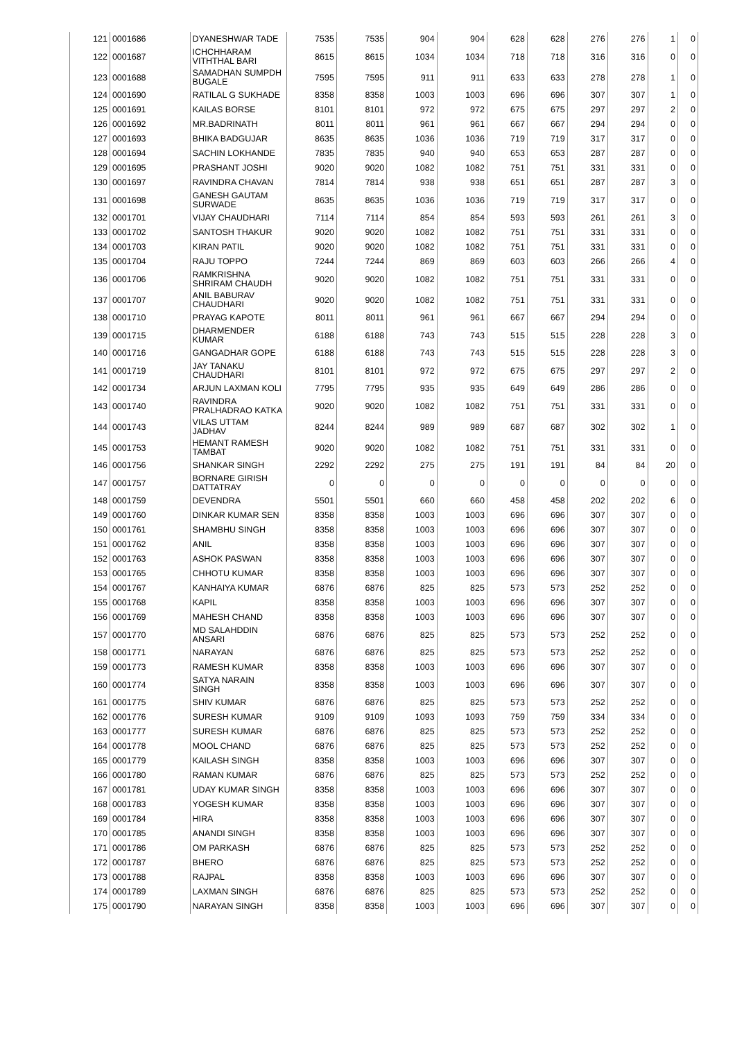| 121 | 0001686 | DYANESHWAR TADE | 7535 | 7535 | 904 | 904 | 628 | 628 | 276 | 276 | 1 | 0 |
| 122 | 0001687 | ICHCHHARAM VITHTHAL BARI | 8615 | 8615 | 1034 | 1034 | 718 | 718 | 316 | 316 | 0 | 0 |
| 123 | 0001688 | SAMADHAN SUMPDH BUGALE | 7595 | 7595 | 911 | 911 | 633 | 633 | 278 | 278 | 1 | 0 |
| 124 | 0001690 | RATILAL G SUKHADE | 8358 | 8358 | 1003 | 1003 | 696 | 696 | 307 | 307 | 1 | 0 |
| 125 | 0001691 | KAILAS BORSE | 8101 | 8101 | 972 | 972 | 675 | 675 | 297 | 297 | 2 | 0 |
| 126 | 0001692 | MR.BADRINATH | 8011 | 8011 | 961 | 961 | 667 | 667 | 294 | 294 | 0 | 0 |
| 127 | 0001693 | BHIKA BADGUJAR | 8635 | 8635 | 1036 | 1036 | 719 | 719 | 317 | 317 | 0 | 0 |
| 128 | 0001694 | SACHIN LOKHANDE | 7835 | 7835 | 940 | 940 | 653 | 653 | 287 | 287 | 0 | 0 |
| 129 | 0001695 | PRASHANT JOSHI | 9020 | 9020 | 1082 | 1082 | 751 | 751 | 331 | 331 | 0 | 0 |
| 130 | 0001697 | RAVINDRA CHAVAN | 7814 | 7814 | 938 | 938 | 651 | 651 | 287 | 287 | 3 | 0 |
| 131 | 0001698 | GANESH GAUTAM SURWADE | 8635 | 8635 | 1036 | 1036 | 719 | 719 | 317 | 317 | 0 | 0 |
| 132 | 0001701 | VIJAY CHAUDHARI | 7114 | 7114 | 854 | 854 | 593 | 593 | 261 | 261 | 3 | 0 |
| 133 | 0001702 | SANTOSH THAKUR | 9020 | 9020 | 1082 | 1082 | 751 | 751 | 331 | 331 | 0 | 0 |
| 134 | 0001703 | KIRAN PATIL | 9020 | 9020 | 1082 | 1082 | 751 | 751 | 331 | 331 | 0 | 0 |
| 135 | 0001704 | RAJU TOPPO | 7244 | 7244 | 869 | 869 | 603 | 603 | 266 | 266 | 4 | 0 |
| 136 | 0001706 | RAMKRISHNA SHRIRAM CHAUDH | 9020 | 9020 | 1082 | 1082 | 751 | 751 | 331 | 331 | 0 | 0 |
| 137 | 0001707 | ANIL BABURAV CHAUDHARI | 9020 | 9020 | 1082 | 1082 | 751 | 751 | 331 | 331 | 0 | 0 |
| 138 | 0001710 | PRAYAG KAPOTE | 8011 | 8011 | 961 | 961 | 667 | 667 | 294 | 294 | 0 | 0 |
| 139 | 0001715 | DHARMENDER KUMAR | 6188 | 6188 | 743 | 743 | 515 | 515 | 228 | 228 | 3 | 0 |
| 140 | 0001716 | GANGADHAR GOPE | 6188 | 6188 | 743 | 743 | 515 | 515 | 228 | 228 | 3 | 0 |
| 141 | 0001719 | JAY TANAKU CHAUDHARI | 8101 | 8101 | 972 | 972 | 675 | 675 | 297 | 297 | 2 | 0 |
| 142 | 0001734 | ARJUN LAXMAN KOLI | 7795 | 7795 | 935 | 935 | 649 | 649 | 286 | 286 | 0 | 0 |
| 143 | 0001740 | RAVINDRA PRALHADRAO KATKA | 9020 | 9020 | 1082 | 1082 | 751 | 751 | 331 | 331 | 0 | 0 |
| 144 | 0001743 | VILAS UTTAM JADHAV | 8244 | 8244 | 989 | 989 | 687 | 687 | 302 | 302 | 1 | 0 |
| 145 | 0001753 | HEMANT RAMESH TAMBAT | 9020 | 9020 | 1082 | 1082 | 751 | 751 | 331 | 331 | 0 | 0 |
| 146 | 0001756 | SHANKAR SINGH | 2292 | 2292 | 275 | 275 | 191 | 191 | 84 | 84 | 20 | 0 |
| 147 | 0001757 | BORNARE GIRISH DATTATRAY | 0 | 0 | 0 | 0 | 0 | 0 | 0 | 0 | 0 | 0 |
| 148 | 0001759 | DEVENDRA | 5501 | 5501 | 660 | 660 | 458 | 458 | 202 | 202 | 6 | 0 |
| 149 | 0001760 | DINKAR KUMAR SEN | 8358 | 8358 | 1003 | 1003 | 696 | 696 | 307 | 307 | 0 | 0 |
| 150 | 0001761 | SHAMBHU SINGH | 8358 | 8358 | 1003 | 1003 | 696 | 696 | 307 | 307 | 0 | 0 |
| 151 | 0001762 | ANIL | 8358 | 8358 | 1003 | 1003 | 696 | 696 | 307 | 307 | 0 | 0 |
| 152 | 0001763 | ASHOK PASWAN | 8358 | 8358 | 1003 | 1003 | 696 | 696 | 307 | 307 | 0 | 0 |
| 153 | 0001765 | CHHOTU KUMAR | 8358 | 8358 | 1003 | 1003 | 696 | 696 | 307 | 307 | 0 | 0 |
| 154 | 0001767 | KANHAIYA KUMAR | 6876 | 6876 | 825 | 825 | 573 | 573 | 252 | 252 | 0 | 0 |
| 155 | 0001768 | KAPIL | 8358 | 8358 | 1003 | 1003 | 696 | 696 | 307 | 307 | 0 | 0 |
| 156 | 0001769 | MAHESH CHAND | 8358 | 8358 | 1003 | 1003 | 696 | 696 | 307 | 307 | 0 | 0 |
| 157 | 0001770 | MD SALAHDDIN ANSARI | 6876 | 6876 | 825 | 825 | 573 | 573 | 252 | 252 | 0 | 0 |
| 158 | 0001771 | NARAYAN | 6876 | 6876 | 825 | 825 | 573 | 573 | 252 | 252 | 0 | 0 |
| 159 | 0001773 | RAMESH KUMAR | 8358 | 8358 | 1003 | 1003 | 696 | 696 | 307 | 307 | 0 | 0 |
| 160 | 0001774 | SATYA NARAIN SINGH | 8358 | 8358 | 1003 | 1003 | 696 | 696 | 307 | 307 | 0 | 0 |
| 161 | 0001775 | SHIV KUMAR | 6876 | 6876 | 825 | 825 | 573 | 573 | 252 | 252 | 0 | 0 |
| 162 | 0001776 | SURESH KUMAR | 9109 | 9109 | 1093 | 1093 | 759 | 759 | 334 | 334 | 0 | 0 |
| 163 | 0001777 | SURESH KUMAR | 6876 | 6876 | 825 | 825 | 573 | 573 | 252 | 252 | 0 | 0 |
| 164 | 0001778 | MOOL CHAND | 6876 | 6876 | 825 | 825 | 573 | 573 | 252 | 252 | 0 | 0 |
| 165 | 0001779 | KAILASH SINGH | 8358 | 8358 | 1003 | 1003 | 696 | 696 | 307 | 307 | 0 | 0 |
| 166 | 0001780 | RAMAN KUMAR | 6876 | 6876 | 825 | 825 | 573 | 573 | 252 | 252 | 0 | 0 |
| 167 | 0001781 | UDAY KUMAR SINGH | 8358 | 8358 | 1003 | 1003 | 696 | 696 | 307 | 307 | 0 | 0 |
| 168 | 0001783 | YOGESH KUMAR | 8358 | 8358 | 1003 | 1003 | 696 | 696 | 307 | 307 | 0 | 0 |
| 169 | 0001784 | HIRA | 8358 | 8358 | 1003 | 1003 | 696 | 696 | 307 | 307 | 0 | 0 |
| 170 | 0001785 | ANANDI SINGH | 8358 | 8358 | 1003 | 1003 | 696 | 696 | 307 | 307 | 0 | 0 |
| 171 | 0001786 | OM PARKASH | 6876 | 6876 | 825 | 825 | 573 | 573 | 252 | 252 | 0 | 0 |
| 172 | 0001787 | BHERO | 6876 | 6876 | 825 | 825 | 573 | 573 | 252 | 252 | 0 | 0 |
| 173 | 0001788 | RAJPAL | 8358 | 8358 | 1003 | 1003 | 696 | 696 | 307 | 307 | 0 | 0 |
| 174 | 0001789 | LAXMAN SINGH | 6876 | 6876 | 825 | 825 | 573 | 573 | 252 | 252 | 0 | 0 |
| 175 | 0001790 | NARAYAN SINGH | 8358 | 8358 | 1003 | 1003 | 696 | 696 | 307 | 307 | 0 | 0 |